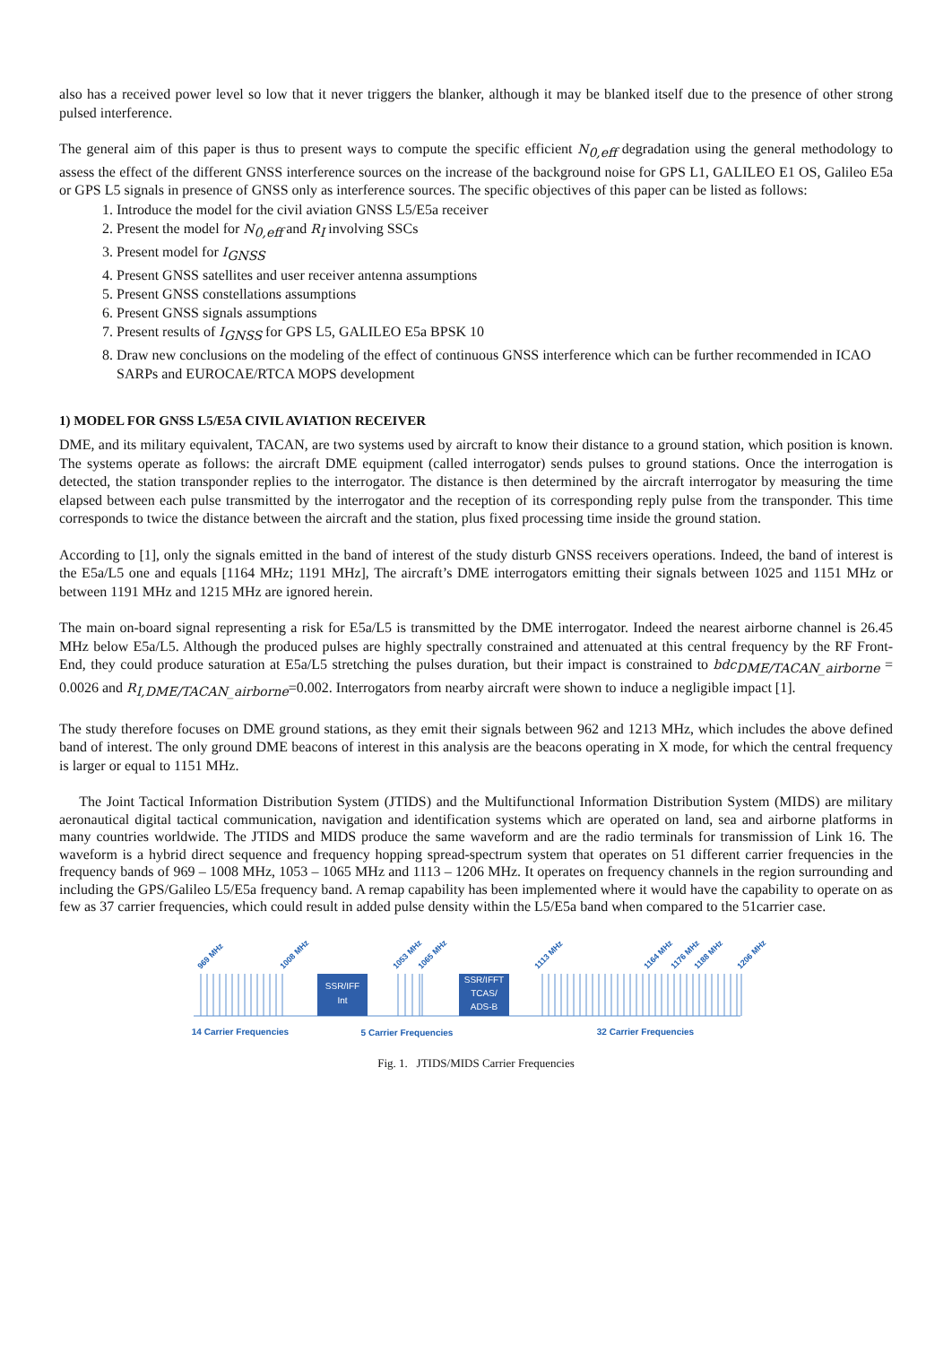also has a received power level so low that it never triggers the blanker, although it may be blanked itself due to the presence of other strong pulsed interference.
The general aim of this paper is thus to present ways to compute the specific efficient N<sub>0,eff</sub> degradation using the general methodology to assess the effect of the different GNSS interference sources on the increase of the background noise for GPS L1, GALILEO E1 OS, Galileo E5a or GPS L5 signals in presence of GNSS only as interference sources. The specific objectives of this paper can be listed as follows:
1. Introduce the model for the civil aviation GNSS L5/E5a receiver
2. Present the model for N<sub>0,eff</sub> and R<sub>I</sub> involving SSCs
3. Present model for I<sub>GNSS</sub>
4. Present GNSS satellites and user receiver antenna assumptions
5. Present GNSS constellations assumptions
6. Present GNSS signals assumptions
7. Present results of I<sub>GNSS</sub> for GPS L5, GALILEO E5a BPSK 10
8. Draw new conclusions on the modeling of the effect of continuous GNSS interference which can be further recommended in ICAO SARPs and EUROCAE/RTCA MOPS development
1) MODEL FOR GNSS L5/E5A CIVIL AVIATION RECEIVER
DME, and its military equivalent, TACAN, are two systems used by aircraft to know their distance to a ground station, which position is known. The systems operate as follows: the aircraft DME equipment (called interrogator) sends pulses to ground stations. Once the interrogation is detected, the station transponder replies to the interrogator. The distance is then determined by the aircraft interrogator by measuring the time elapsed between each pulse transmitted by the interrogator and the reception of its corresponding reply pulse from the transponder. This time corresponds to twice the distance between the aircraft and the station, plus fixed processing time inside the ground station.
According to [1], only the signals emitted in the band of interest of the study disturb GNSS receivers operations. Indeed, the band of interest is the E5a/L5 one and equals [1164 MHz; 1191 MHz], The aircraft’s DME interrogators emitting their signals between 1025 and 1151 MHz or between 1191 MHz and 1215 MHz are ignored herein.
The main on-board signal representing a risk for E5a/L5 is transmitted by the DME interrogator. Indeed the nearest airborne channel is 26.45 MHz below E5a/L5. Although the produced pulses are highly spectrally constrained and attenuated at this central frequency by the RF Front-End, they could produce saturation at E5a/L5 stretching the pulses duration, but their impact is constrained to bdc<sub>DME/TACAN_airborne</sub> = 0.0026 and R<sub>I,DME/TACAN_airborne</sub>=0.002. Interrogators from nearby aircraft were shown to induce a negligible impact [1].
The study therefore focuses on DME ground stations, as they emit their signals between 962 and 1213 MHz, which includes the above defined band of interest. The only ground DME beacons of interest in this analysis are the beacons operating in X mode, for which the central frequency is larger or equal to 1151 MHz.
The Joint Tactical Information Distribution System (JTIDS) and the Multifunctional Information Distribution System (MIDS) are military aeronautical digital tactical communication, navigation and identification systems which are operated on land, sea and airborne platforms in many countries worldwide. The JTIDS and MIDS produce the same waveform and are the radio terminals for transmission of Link 16. The waveform is a hybrid direct sequence and frequency hopping spread-spectrum system that operates on 51 different carrier frequencies in the frequency bands of 969 – 1008 MHz, 1053 – 1065 MHz and 1113 – 1206 MHz. It operates on frequency channels in the region surrounding and including the GPS/Galileo L5/E5a frequency band. A remap capability has been implemented where it would have the capability to operate on as few as 37 carrier frequencies, which could result in added pulse density within the L5/E5a band when compared to the 51carrier case.
SSR/IFF
Int
SSR/IFFT
TCAS/
ADS-B
969 MHz
1008 MHz
1053 MHz
1065 MHz
1113 MHz
1164 MHz
1176 MHz
1188 MHz
1206 MHz
14 Carrier Frequencies
5 Carrier Frequencies
32 Carrier Frequencies
Fig. 1. JTIDS/MIDS Carrier Frequencies